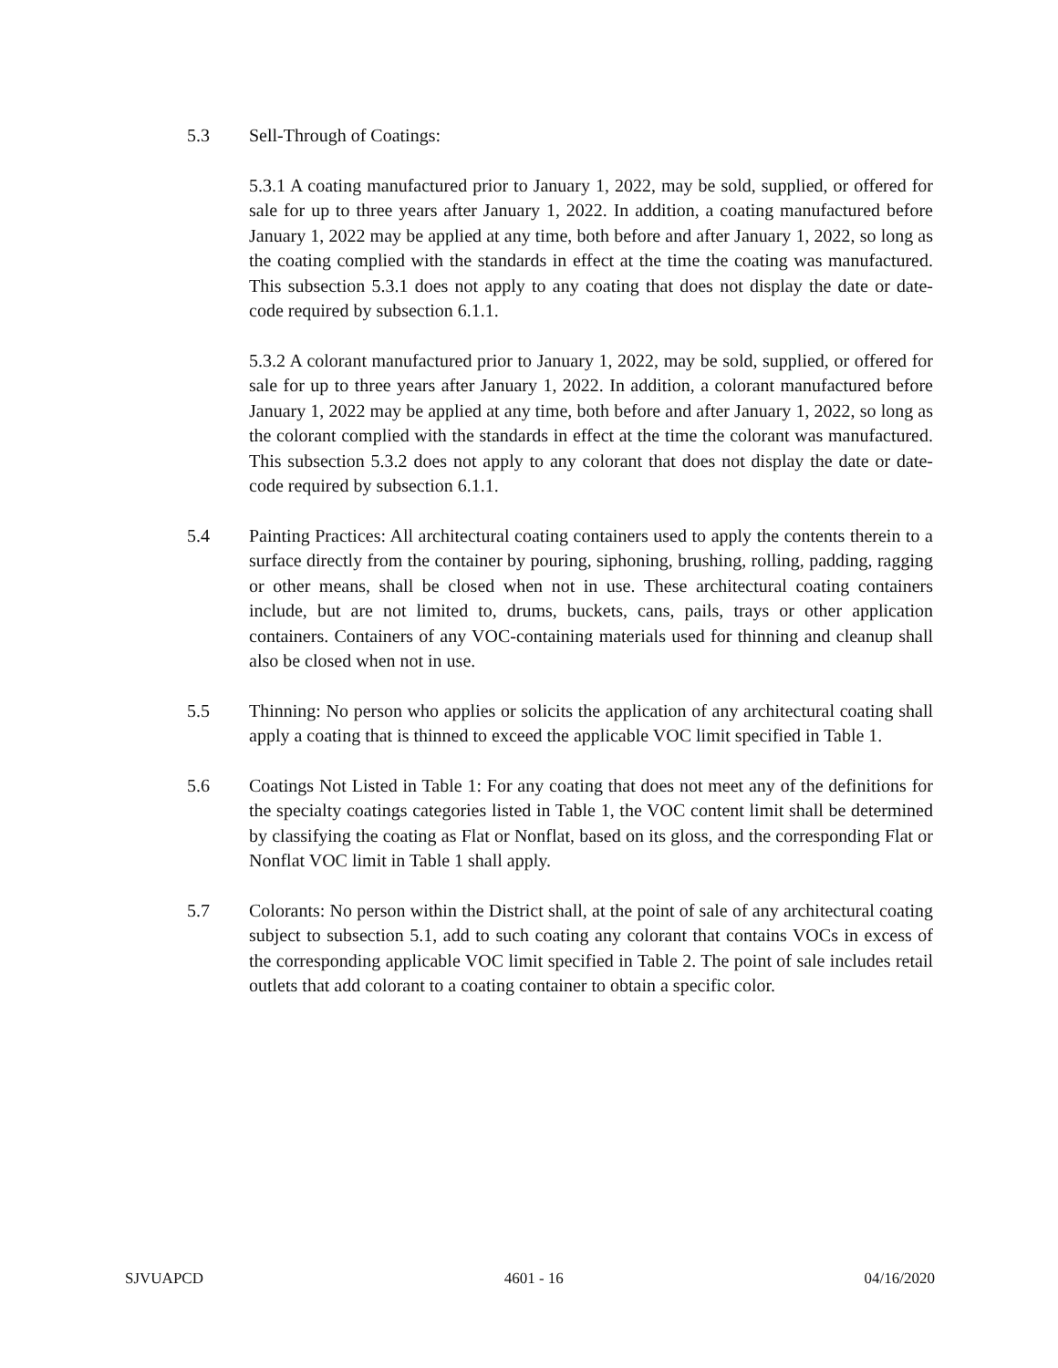5.3 Sell-Through of Coatings:
5.3.1 A coating manufactured prior to January 1, 2022, may be sold, supplied, or offered for sale for up to three years after January 1, 2022. In addition, a coating manufactured before January 1, 2022 may be applied at any time, both before and after January 1, 2022, so long as the coating complied with the standards in effect at the time the coating was manufactured. This subsection 5.3.1 does not apply to any coating that does not display the date or date-code required by subsection 6.1.1.
5.3.2 A colorant manufactured prior to January 1, 2022, may be sold, supplied, or offered for sale for up to three years after January 1, 2022. In addition, a colorant manufactured before January 1, 2022 may be applied at any time, both before and after January 1, 2022, so long as the colorant complied with the standards in effect at the time the colorant was manufactured. This subsection 5.3.2 does not apply to any colorant that does not display the date or date-code required by subsection 6.1.1.
5.4 Painting Practices: All architectural coating containers used to apply the contents therein to a surface directly from the container by pouring, siphoning, brushing, rolling, padding, ragging or other means, shall be closed when not in use. These architectural coating containers include, but are not limited to, drums, buckets, cans, pails, trays or other application containers. Containers of any VOC-containing materials used for thinning and cleanup shall also be closed when not in use.
5.5 Thinning: No person who applies or solicits the application of any architectural coating shall apply a coating that is thinned to exceed the applicable VOC limit specified in Table 1.
5.6 Coatings Not Listed in Table 1: For any coating that does not meet any of the definitions for the specialty coatings categories listed in Table 1, the VOC content limit shall be determined by classifying the coating as Flat or Nonflat, based on its gloss, and the corresponding Flat or Nonflat VOC limit in Table 1 shall apply.
5.7 Colorants: No person within the District shall, at the point of sale of any architectural coating subject to subsection 5.1, add to such coating any colorant that contains VOCs in excess of the corresponding applicable VOC limit specified in Table 2. The point of sale includes retail outlets that add colorant to a coating container to obtain a specific color.
SJVUAPCD 4601 - 16 04/16/2020